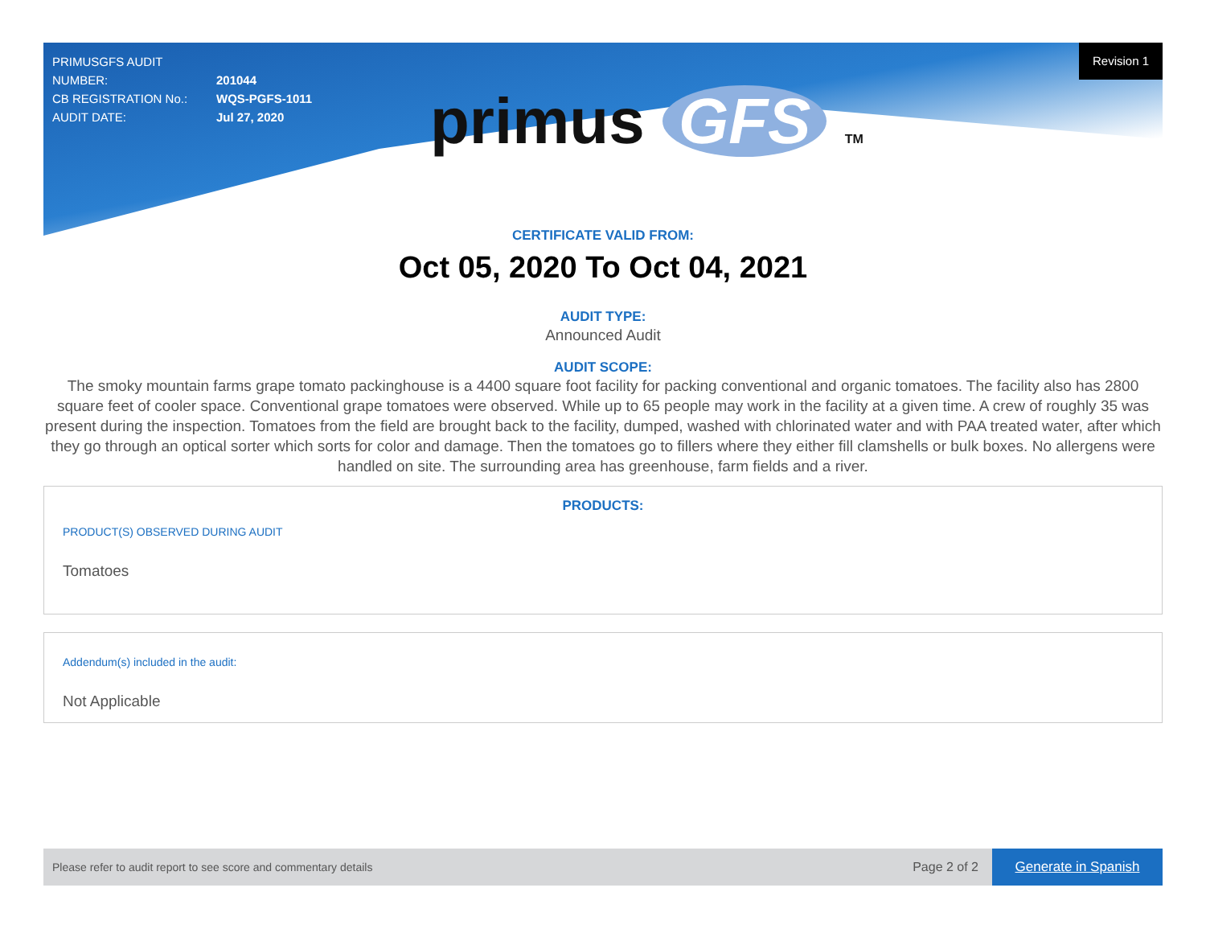PRIMUSGFS AUDIT NUMBER: 201044
CB REGISTRATION No.: WQS-PGFS-1011
AUDIT DATE: Jul 27, 2020
Revision 1
primus GFS TM
CERTIFICATE VALID FROM:
Oct 05, 2020 To Oct 04, 2021
AUDIT TYPE:
Announced Audit
AUDIT SCOPE:
The smoky mountain farms grape tomato packinghouse is a 4400 square foot facility for packing conventional and organic tomatoes. The facility also has 2800 square feet of cooler space. Conventional grape tomatoes were observed. While up to 65 people may work in the facility at a given time. A crew of roughly 35 was present during the inspection. Tomatoes from the field are brought back to the facility, dumped, washed with chlorinated water and with PAA treated water, after which they go through an optical sorter which sorts for color and damage. Then the tomatoes go to fillers where they either fill clamshells or bulk boxes. No allergens were handled on site. The surrounding area has greenhouse, farm fields and a river.
PRODUCTS:
PRODUCT(S) OBSERVED DURING AUDIT
Tomatoes
Addendum(s) included in the audit:
Not Applicable
Please refer to audit report to see score and commentary details Page 2 of 2 Generate in Spanish